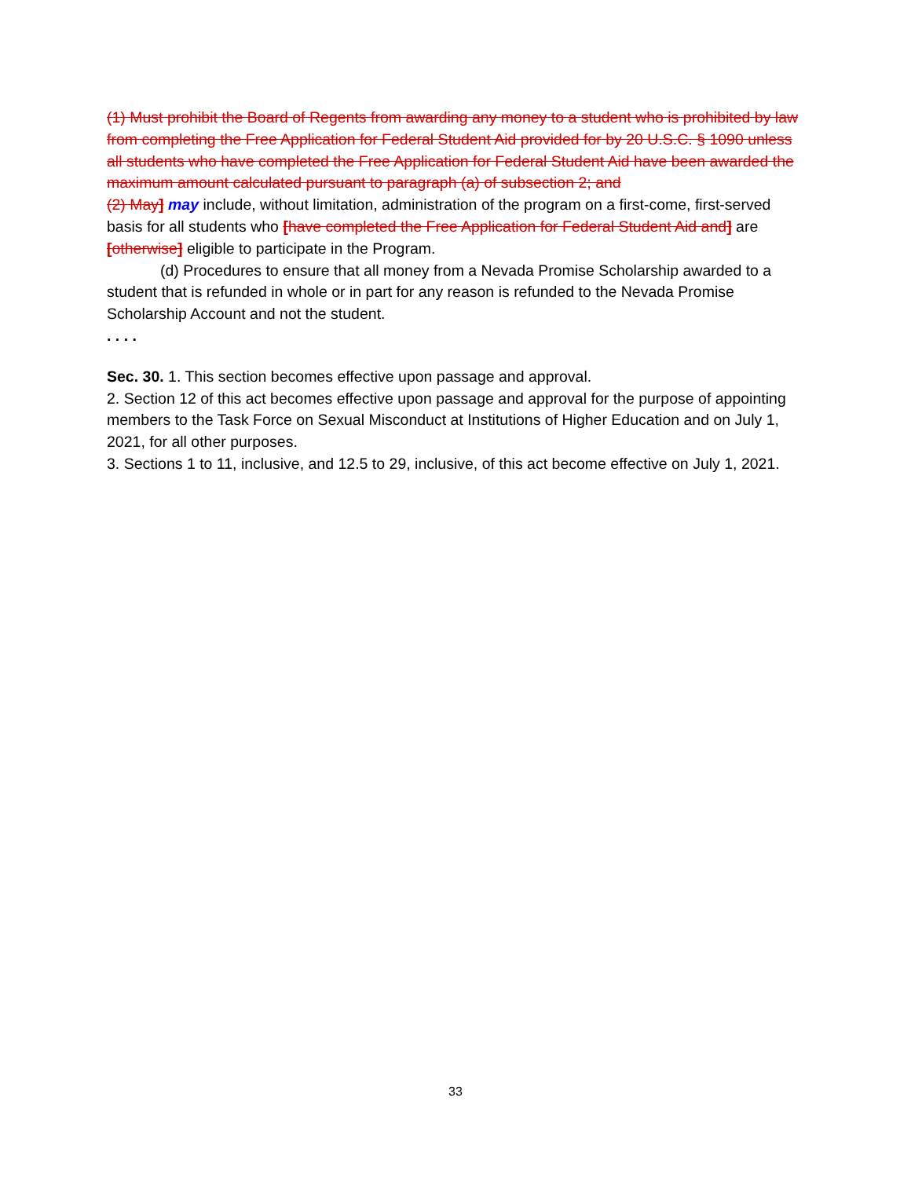(1) Must prohibit the Board of Regents from awarding any money to a student who is prohibited by law from completing the Free Application for Federal Student Aid provided for by 20 U.S.C. § 1090 unless all students who have completed the Free Application for Federal Student Aid have been awarded the maximum amount calculated pursuant to paragraph (a) of subsection 2; and
(2) May] may include, without limitation, administration of the program on a first-come, first-served basis for all students who [have completed the Free Application for Federal Student Aid and] are [otherwise] eligible to participate in the Program.
(d) Procedures to ensure that all money from a Nevada Promise Scholarship awarded to a student that is refunded in whole or in part for any reason is refunded to the Nevada Promise Scholarship Account and not the student.
. . . .
Sec. 30. 1. This section becomes effective upon passage and approval.
2. Section 12 of this act becomes effective upon passage and approval for the purpose of appointing members to the Task Force on Sexual Misconduct at Institutions of Higher Education and on July 1, 2021, for all other purposes.
3. Sections 1 to 11, inclusive, and 12.5 to 29, inclusive, of this act become effective on July 1, 2021.
33